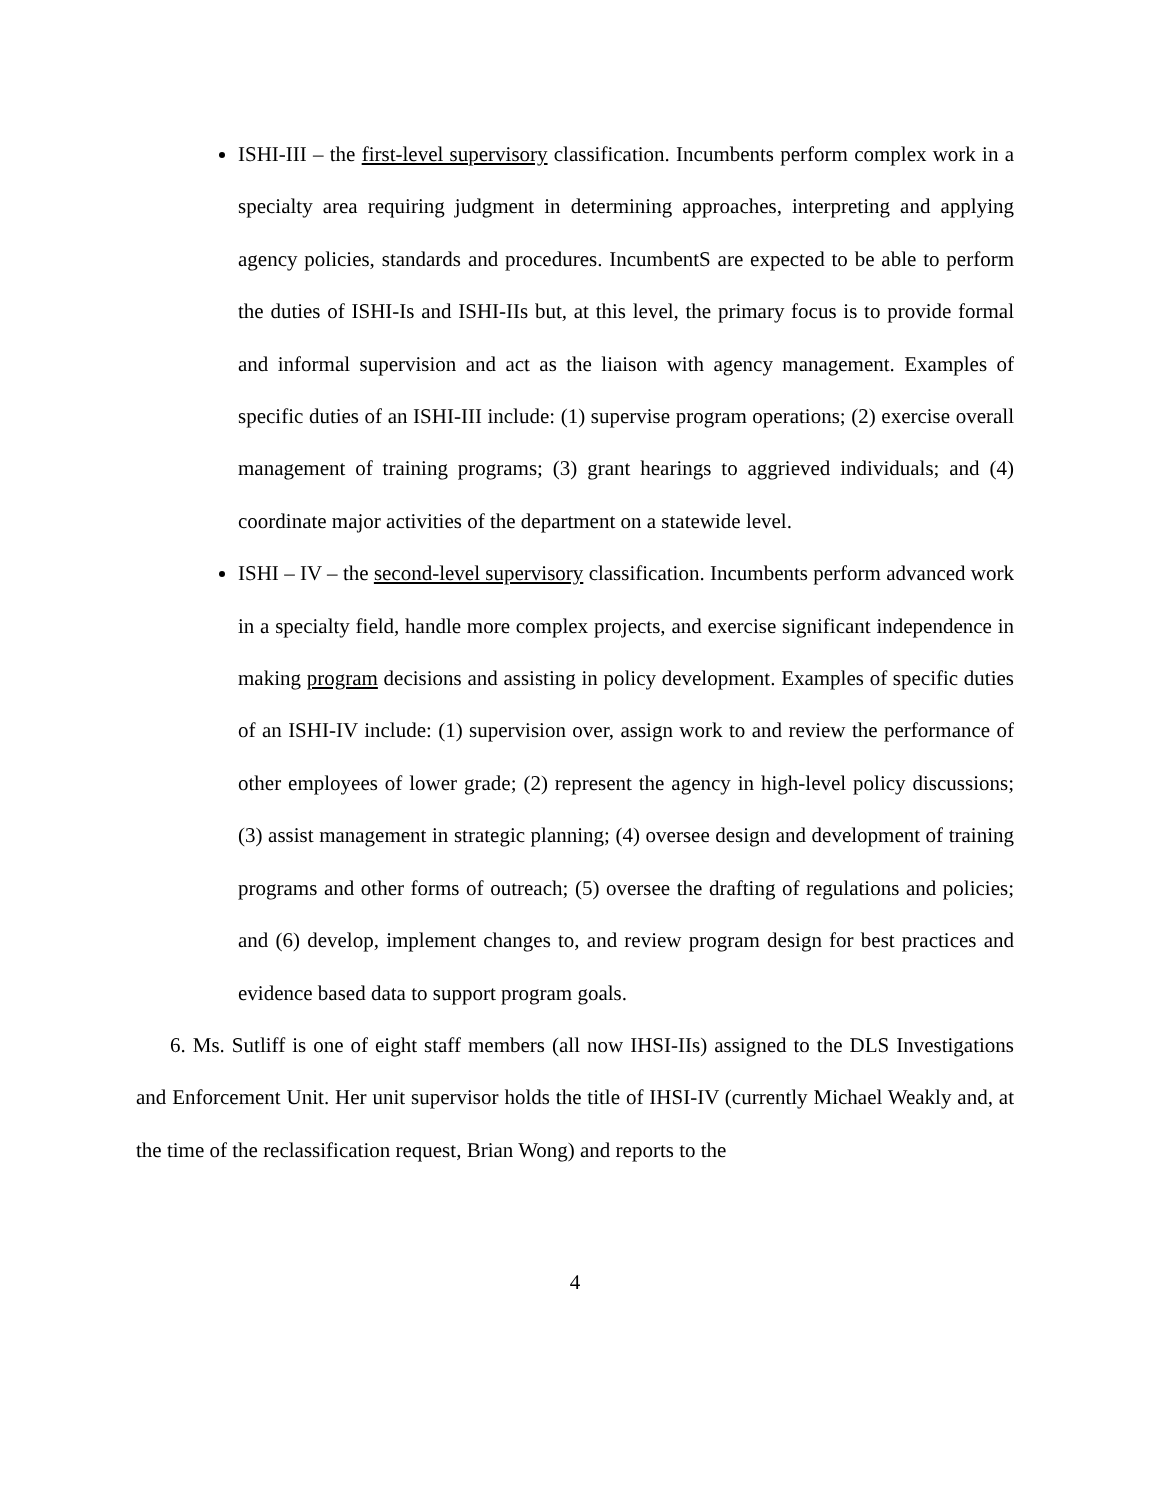ISHI-III – the first-level supervisory classification. Incumbents perform complex work in a specialty area requiring judgment in determining approaches, interpreting and applying agency policies, standards and procedures. IncumbentS are expected to be able to perform the duties of ISHI-Is and ISHI-IIs but, at this level, the primary focus is to provide formal and informal supervision and act as the liaison with agency management. Examples of specific duties of an ISHI-III include: (1) supervise program operations; (2) exercise overall management of training programs; (3) grant hearings to aggrieved individuals; and (4) coordinate major activities of the department on a statewide level.
ISHI – IV – the second-level supervisory classification. Incumbents perform advanced work in a specialty field, handle more complex projects, and exercise significant independence in making program decisions and assisting in policy development. Examples of specific duties of an ISHI-IV include: (1) supervision over, assign work to and review the performance of other employees of lower grade; (2) represent the agency in high-level policy discussions; (3) assist management in strategic planning; (4) oversee design and development of training programs and other forms of outreach; (5) oversee the drafting of regulations and policies; and (6) develop, implement changes to, and review program design for best practices and evidence based data to support program goals.
6. Ms. Sutliff is one of eight staff members (all now IHSI-IIs) assigned to the DLS Investigations and Enforcement Unit. Her unit supervisor holds the title of IHSI-IV (currently Michael Weakly and, at the time of the reclassification request, Brian Wong) and reports to the
4